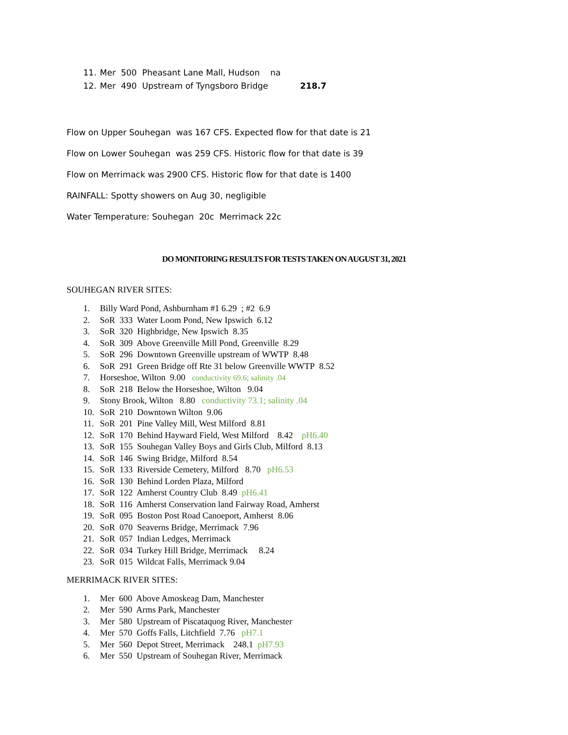11. Mer 500 Pheasant Lane Mall, Hudson na
12. Mer 490 Upstream of Tyngsboro Bridge 218.7
Flow on Upper Souhegan was 167 CFS. Expected flow for that date is 21
Flow on Lower Souhegan was 259 CFS. Historic flow for that date is 39
Flow on Merrimack was 2900 CFS. Historic flow for that date is 1400
RAINFALL: Spotty showers on Aug 30, negligible
Water Temperature: Souhegan 20c Merrimack 22c
DO MONITORING RESULTS FOR TESTS TAKEN ON AUGUST 31, 2021
SOUHEGAN RIVER SITES:
1. Billy Ward Pond, Ashburnham #1 6.29 ; #2 6.9
2. SoR 333 Water Loom Pond, New Ipswich 6.12
3. SoR 320 Highbridge, New Ipswich 8.35
4. SoR 309 Above Greenville Mill Pond, Greenville 8.29
5. SoR 296 Downtown Greenville upstream of WWTP 8.48
6. SoR 291 Green Bridge off Rte 31 below Greenville WWTP 8.52
7. Horseshoe, Wilton 9.00 conductivity 69.6; salinity .04
8. SoR 218 Below the Horseshoe, Wilton 9.04
9. Stony Brook, Wilton 8.80 conductivity 73.1; salinity .04
10. SoR 210 Downtown Wilton 9.06
11. SoR 201 Pine Valley Mill, West Milford 8.81
12. SoR 170 Behind Hayward Field, West Milford 8.42 pH6.40
13. SoR 155 Souhegan Valley Boys and Girls Club, Milford 8.13
14. SoR 146 Swing Bridge, Milford 8.54
15. SoR 133 Riverside Cemetery, Milford 8.70 pH6.53
16. SoR 130 Behind Lorden Plaza, Milford
17. SoR 122 Amherst Country Club 8.49 pH6.41
18. SoR 116 Amherst Conservation land Fairway Road, Amherst
19. SoR 095 Boston Post Road Canoeport, Amherst 8.06
20. SoR 070 Seaverns Bridge, Merrimack 7.96
21. SoR 057 Indian Ledges, Merrimack
22. SoR 034 Turkey Hill Bridge, Merrimack 8.24
23. SoR 015 Wildcat Falls, Merrimack 9.04
MERRIMACK RIVER SITES:
1. Mer 600 Above Amoskeag Dam, Manchester
2. Mer 590 Arms Park, Manchester
3. Mer 580 Upstream of Piscataquog River, Manchester
4. Mer 570 Goffs Falls, Litchfield 7.76 pH7.1
5. Mer 560 Depot Street, Merrimack 248.1 pH7.93
6. Mer 550 Upstream of Souhegan River, Merrimack